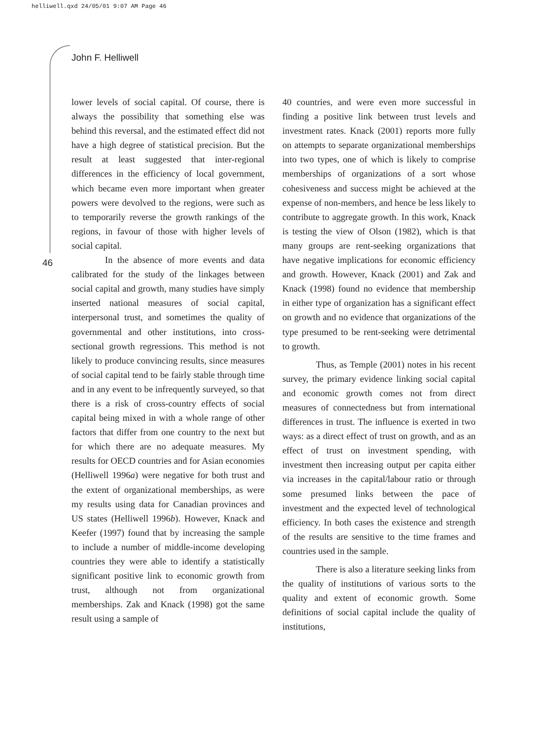helliwell.qxd 24/05/01 9:07 AM Page 46
John F. Helliwell
46
lower levels of social capital. Of course, there is always the possibility that something else was behind this reversal, and the estimated effect did not have a high degree of statistical precision. But the result at least suggested that inter-regional differences in the efficiency of local government, which became even more important when greater powers were devolved to the regions, were such as to temporarily reverse the growth rankings of the regions, in favour of those with higher levels of social capital.
In the absence of more events and data calibrated for the study of the linkages between social capital and growth, many studies have simply inserted national measures of social capital, interpersonal trust, and sometimes the quality of governmental and other institutions, into cross-sectional growth regressions. This method is not likely to produce convincing results, since measures of social capital tend to be fairly stable through time and in any event to be infrequently surveyed, so that there is a risk of cross-country effects of social capital being mixed in with a whole range of other factors that differ from one country to the next but for which there are no adequate measures. My results for OECD countries and for Asian economies (Helliwell 1996a) were negative for both trust and the extent of organizational memberships, as were my results using data for Canadian provinces and US states (Helliwell 1996b). However, Knack and Keefer (1997) found that by increasing the sample to include a number of middle-income developing countries they were able to identify a statistically significant positive link to economic growth from trust, although not from organizational memberships. Zak and Knack (1998) got the same result using a sample of
40 countries, and were even more successful in finding a positive link between trust levels and investment rates. Knack (2001) reports more fully on attempts to separate organizational memberships into two types, one of which is likely to comprise memberships of organizations of a sort whose cohesiveness and success might be achieved at the expense of non-members, and hence be less likely to contribute to aggregate growth. In this work, Knack is testing the view of Olson (1982), which is that many groups are rent-seeking organizations that have negative implications for economic efficiency and growth. However, Knack (2001) and Zak and Knack (1998) found no evidence that membership in either type of organization has a significant effect on growth and no evidence that organizations of the type presumed to be rent-seeking were detrimental to growth.
Thus, as Temple (2001) notes in his recent survey, the primary evidence linking social capital and economic growth comes not from direct measures of connectedness but from international differences in trust. The influence is exerted in two ways: as a direct effect of trust on growth, and as an effect of trust on investment spending, with investment then increasing output per capita either via increases in the capital/labour ratio or through some presumed links between the pace of investment and the expected level of technological efficiency. In both cases the existence and strength of the results are sensitive to the time frames and countries used in the sample.
There is also a literature seeking links from the quality of institutions of various sorts to the quality and extent of economic growth. Some definitions of social capital include the quality of institutions,